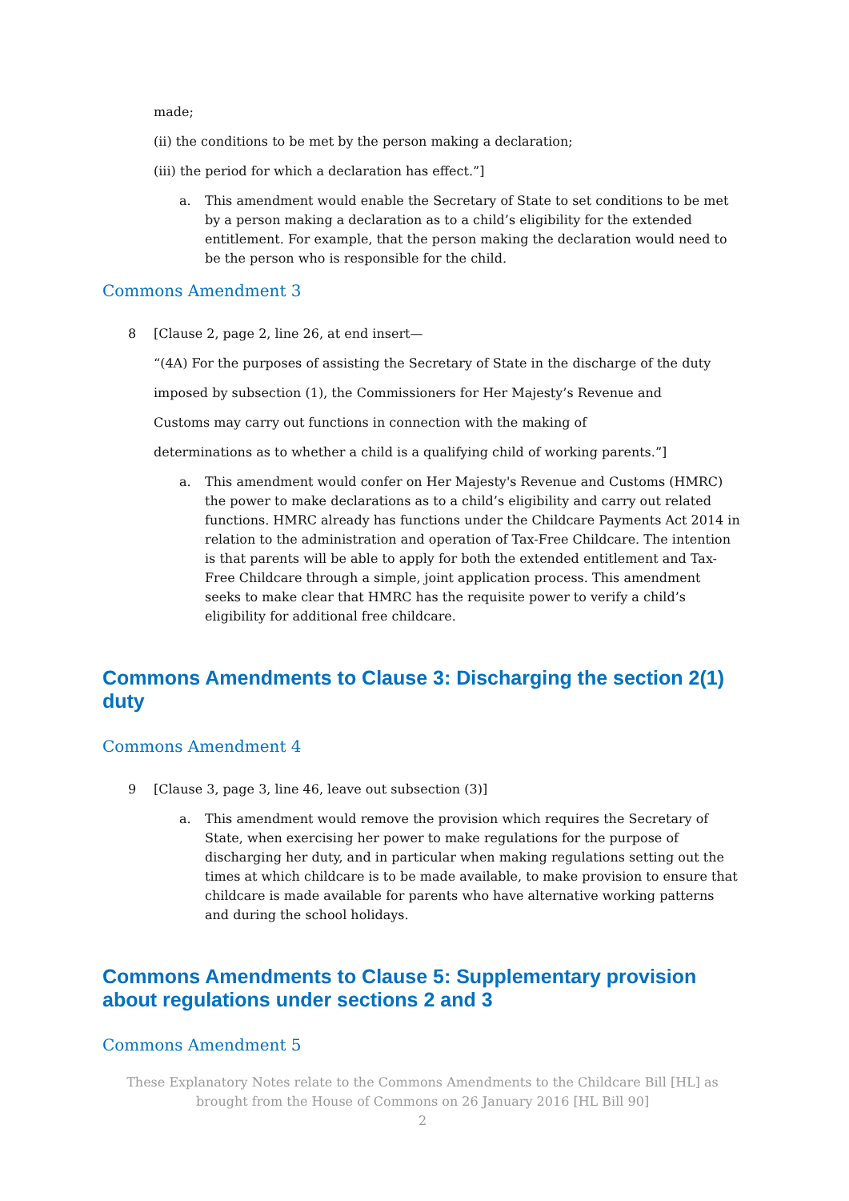made;
(ii) the conditions to be met by the person making a declaration;
(iii) the period for which a declaration has effect.”]
a. This amendment would enable the Secretary of State to set conditions to be met by a person making a declaration as to a child’s eligibility for the extended entitlement. For example, that the person making the declaration would need to be the person who is responsible for the child.
Commons Amendment 3
8 [Clause 2, page 2, line 26, at end insert—
“(4A) For the purposes of assisting the Secretary of State in the discharge of the duty
imposed by subsection (1), the Commissioners for Her Majesty’s Revenue and
Customs may carry out functions in connection with the making of
determinations as to whether a child is a qualifying child of working parents.”]
a. This amendment would confer on Her Majesty's Revenue and Customs (HMRC) the power to make declarations as to a child’s eligibility and carry out related functions. HMRC already has functions under the Childcare Payments Act 2014 in relation to the administration and operation of Tax-Free Childcare. The intention is that parents will be able to apply for both the extended entitlement and Tax-Free Childcare through a simple, joint application process. This amendment seeks to make clear that HMRC has the requisite power to verify a child’s eligibility for additional free childcare.
Commons Amendments to Clause 3: Discharging the section 2(1) duty
Commons Amendment 4
9 [Clause 3, page 3, line 46, leave out subsection (3)]
a. This amendment would remove the provision which requires the Secretary of State, when exercising her power to make regulations for the purpose of discharging her duty, and in particular when making regulations setting out the times at which childcare is to be made available, to make provision to ensure that childcare is made available for parents who have alternative working patterns and during the school holidays.
Commons Amendments to Clause 5: Supplementary provision about regulations under sections 2 and 3
Commons Amendment 5
These Explanatory Notes relate to the Commons Amendments to the Childcare Bill [HL] as brought from the House of Commons on 26 January 2016 [HL Bill 90]
2